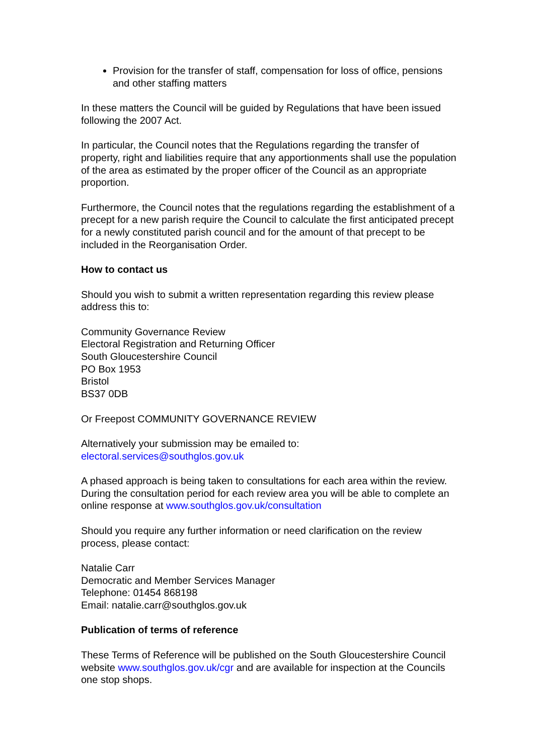Provision for the transfer of staff, compensation for loss of office, pensions and other staffing matters
In these matters the Council will be guided by Regulations that have been issued following the 2007 Act.
In particular, the Council notes that the Regulations regarding the transfer of property, right and liabilities require that any apportionments shall use the population of the area as estimated by the proper officer of the Council as an appropriate proportion.
Furthermore, the Council notes that the regulations regarding the establishment of a precept for a new parish require the Council to calculate the first anticipated precept for a newly constituted parish council and for the amount of that precept to be included in the Reorganisation Order.
How to contact us
Should you wish to submit a written representation regarding this review please address this to:
Community Governance Review
Electoral Registration and Returning Officer
South Gloucestershire Council
PO Box 1953
Bristol
BS37 0DB
Or Freepost COMMUNITY GOVERNANCE REVIEW
Alternatively your submission may be emailed to:
electoral.services@southglos.gov.uk
A phased approach is being taken to consultations for each area within the review. During the consultation period for each review area you will be able to complete an online response at www.southglos.gov.uk/consultation
Should you require any further information or need clarification on the review process, please contact:
Natalie Carr
Democratic and Member Services Manager
Telephone: 01454 868198
Email: natalie.carr@southglos.gov.uk
Publication of terms of reference
These Terms of Reference will be published on the South Gloucestershire Council website www.southglos.gov.uk/cgr and are available for inspection at the Councils one stop shops.